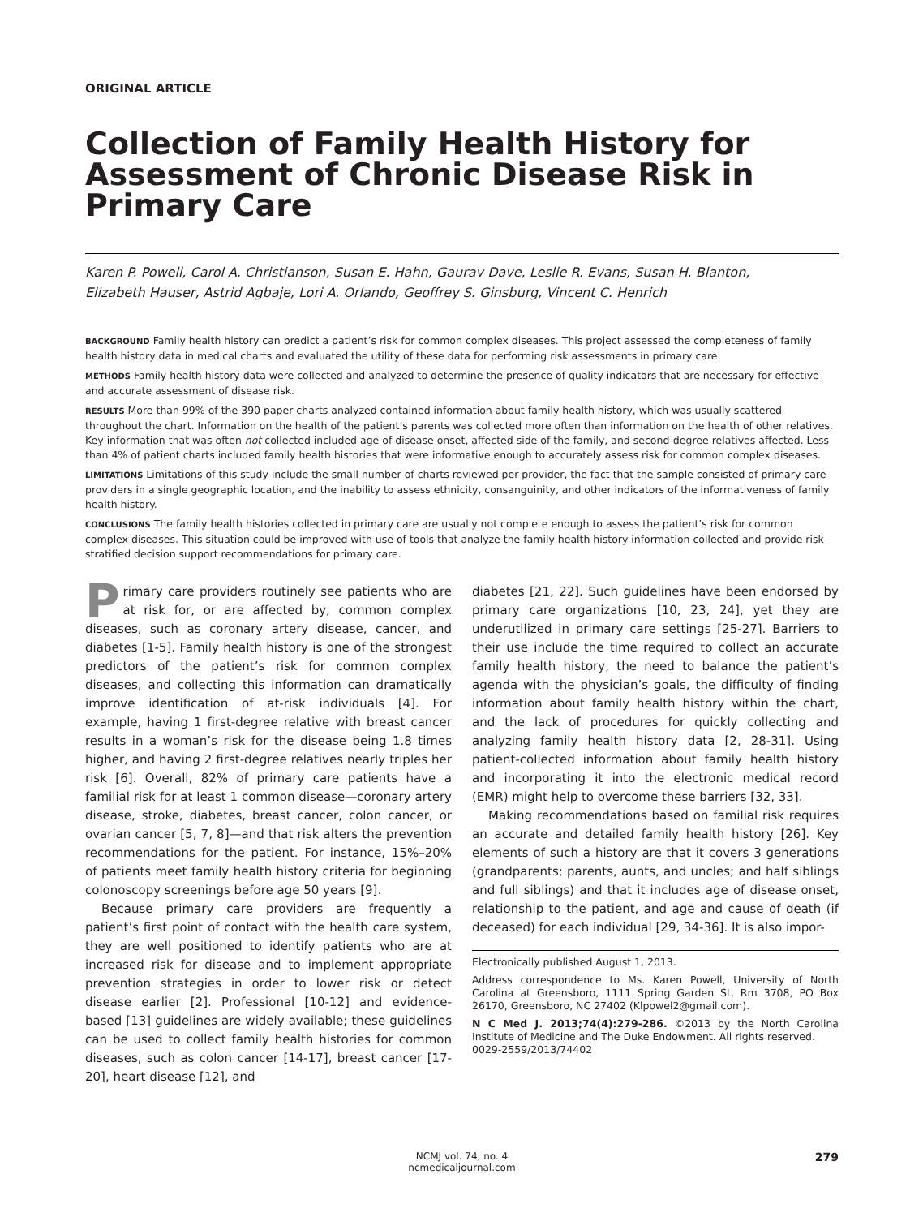ORIGINAL ARTICLE
Collection of Family Health History for Assessment of Chronic Disease Risk in Primary Care
Karen P. Powell, Carol A. Christianson, Susan E. Hahn, Gaurav Dave, Leslie R. Evans, Susan H. Blanton,
Elizabeth Hauser, Astrid Agbaje, Lori A. Orlando, Geoffrey S. Ginsburg, Vincent C. Henrich
BACKGROUND Family health history can predict a patient’s risk for common complex diseases. This project assessed the completeness of family health history data in medical charts and evaluated the utility of these data for performing risk assessments in primary care.
METHODS Family health history data were collected and analyzed to determine the presence of quality indicators that are necessary for effective and accurate assessment of disease risk.
RESULTS More than 99% of the 390 paper charts analyzed contained information about family health history, which was usually scattered throughout the chart. Information on the health of the patient’s parents was collected more often than information on the health of other relatives. Key information that was often not collected included age of disease onset, affected side of the family, and second-degree relatives affected. Less than 4% of patient charts included family health histories that were informative enough to accurately assess risk for common complex diseases.
LIMITATIONS Limitations of this study include the small number of charts reviewed per provider, the fact that the sample consisted of primary care providers in a single geographic location, and the inability to assess ethnicity, consanguinity, and other indicators of the informativeness of family health history.
CONCLUSIONS The family health histories collected in primary care are usually not complete enough to assess the patient’s risk for common complex diseases. This situation could be improved with use of tools that analyze the family health history information collected and provide risk-stratified decision support recommendations for primary care.
Primary care providers routinely see patients who are at risk for, or are affected by, common complex diseases, such as coronary artery disease, cancer, and diabetes [1-5]. Family health history is one of the strongest predictors of the patient’s risk for common complex diseases, and collecting this information can dramatically improve identification of at-risk individuals [4]. For example, having 1 first-degree relative with breast cancer results in a woman’s risk for the disease being 1.8 times higher, and having 2 first-degree relatives nearly triples her risk [6]. Overall, 82% of primary care patients have a familial risk for at least 1 common disease—coronary artery disease, stroke, diabetes, breast cancer, colon cancer, or ovarian cancer [5, 7, 8]—and that risk alters the prevention recommendations for the patient. For instance, 15%–20% of patients meet family health history criteria for beginning colonoscopy screenings before age 50 years [9].
Because primary care providers are frequently a patient’s first point of contact with the health care system, they are well positioned to identify patients who are at increased risk for disease and to implement appropriate prevention strategies in order to lower risk or detect disease earlier [2]. Professional [10-12] and evidence-based [13] guidelines are widely available; these guidelines can be used to collect family health histories for common diseases, such as colon cancer [14-17], breast cancer [17-20], heart disease [12], and
diabetes [21, 22]. Such guidelines have been endorsed by primary care organizations [10, 23, 24], yet they are underutilized in primary care settings [25-27]. Barriers to their use include the time required to collect an accurate family health history, the need to balance the patient’s agenda with the physician’s goals, the difficulty of finding information about family health history within the chart, and the lack of procedures for quickly collecting and analyzing family health history data [2, 28-31]. Using patient-collected information about family health history and incorporating it into the electronic medical record (EMR) might help to overcome these barriers [32, 33].
Making recommendations based on familial risk requires an accurate and detailed family health history [26]. Key elements of such a history are that it covers 3 generations (grandparents; parents, aunts, and uncles; and half siblings and full siblings) and that it includes age of disease onset, relationship to the patient, and age and cause of death (if deceased) for each individual [29, 34-36]. It is also impor-
Electronically published August 1, 2013.
Address correspondence to Ms. Karen Powell, University of North Carolina at Greensboro, 1111 Spring Garden St, Rm 3708, PO Box 26170, Greensboro, NC 27402 (Klpowel2@gmail.com).
N C Med J. 2013;74(4):279-286. ©2013 by the North Carolina Institute of Medicine and The Duke Endowment. All rights reserved.
0029-2559/2013/74402
NCMJ vol. 74, no. 4
ncmedicaljournal.com
279